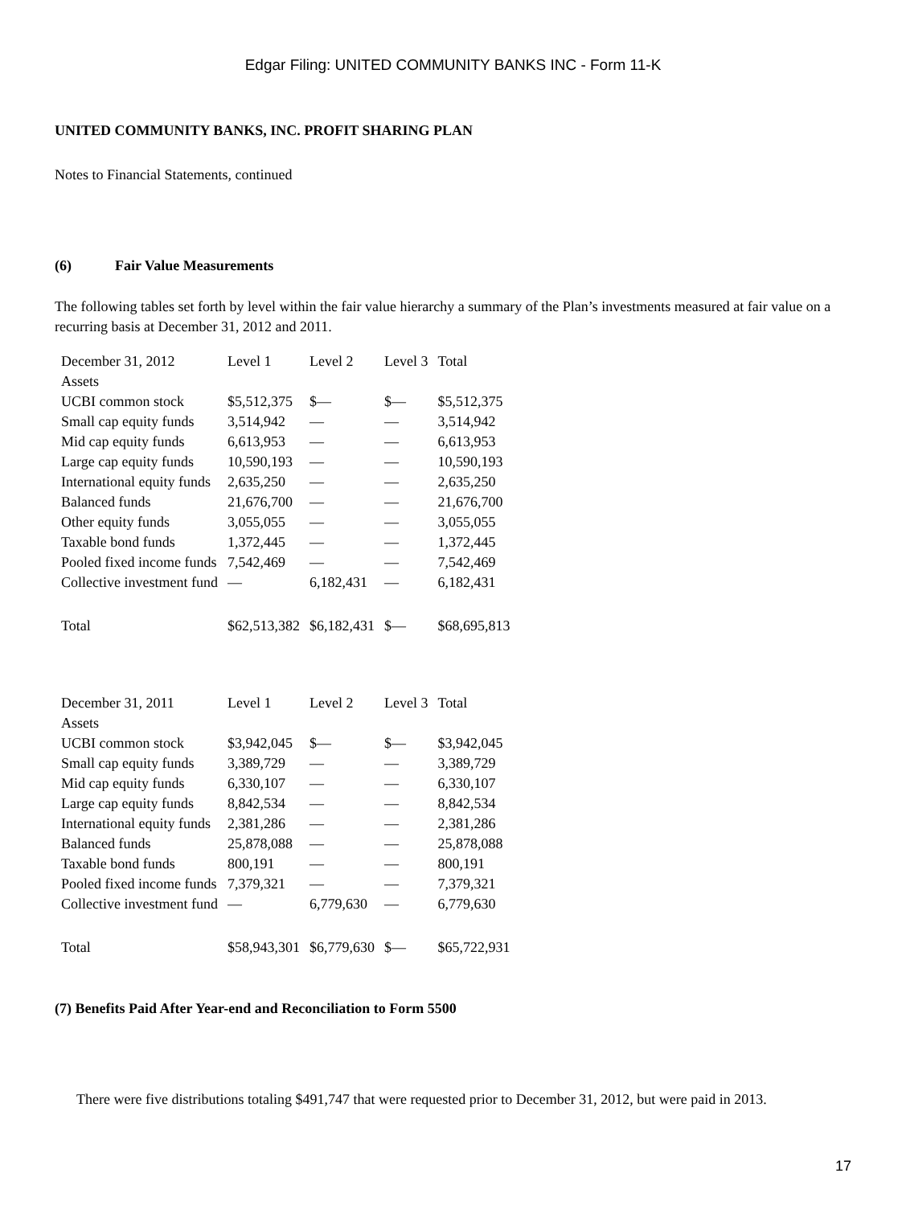Edgar Filing: UNITED COMMUNITY BANKS INC - Form 11-K
UNITED COMMUNITY BANKS, INC. PROFIT SHARING PLAN
Notes to Financial Statements, continued
(6) Fair Value Measurements
The following tables set forth by level within the fair value hierarchy a summary of the Plan’s investments measured at fair value on a recurring basis at December 31, 2012 and 2011.
| December 31, 2012 | Level 1 | Level 2 | Level 3 | Total |
| Assets | | | | |
| UCBI common stock | $5,512,375 | $— | $— | $5,512,375 |
| Small cap equity funds | 3,514,942 | — | — | 3,514,942 |
| Mid cap equity funds | 6,613,953 | — | — | 6,613,953 |
| Large cap equity funds | 10,590,193 | — | — | 10,590,193 |
| International equity funds | 2,635,250 | — | — | 2,635,250 |
| Balanced funds | 21,676,700 | — | — | 21,676,700 |
| Other equity funds | 3,055,055 | — | — | 3,055,055 |
| Taxable bond funds | 1,372,445 | — | — | 1,372,445 |
| Pooled fixed income funds | 7,542,469 | — | — | 7,542,469 |
| Collective investment fund | — | 6,182,431 | — | 6,182,431 |
| Total | $62,513,382 | $6,182,431 | $— | $68,695,813 |
| December 31, 2011 | Level 1 | Level 2 | Level 3 | Total |
| Assets | | | | |
| UCBI common stock | $3,942,045 | $— | $— | $3,942,045 |
| Small cap equity funds | 3,389,729 | — | — | 3,389,729 |
| Mid cap equity funds | 6,330,107 | — | — | 6,330,107 |
| Large cap equity funds | 8,842,534 | — | — | 8,842,534 |
| International equity funds | 2,381,286 | — | — | 2,381,286 |
| Balanced funds | 25,878,088 | — | — | 25,878,088 |
| Taxable bond funds | 800,191 | — | — | 800,191 |
| Pooled fixed income funds | 7,379,321 | — | — | 7,379,321 |
| Collective investment fund | — | 6,779,630 | — | 6,779,630 |
| Total | $58,943,301 | $6,779,630 | $— | $65,722,931 |
(7) Benefits Paid After Year-end and Reconciliation to Form 5500
There were five distributions totaling $491,747 that were requested prior to December 31, 2012, but were paid in 2013.
17